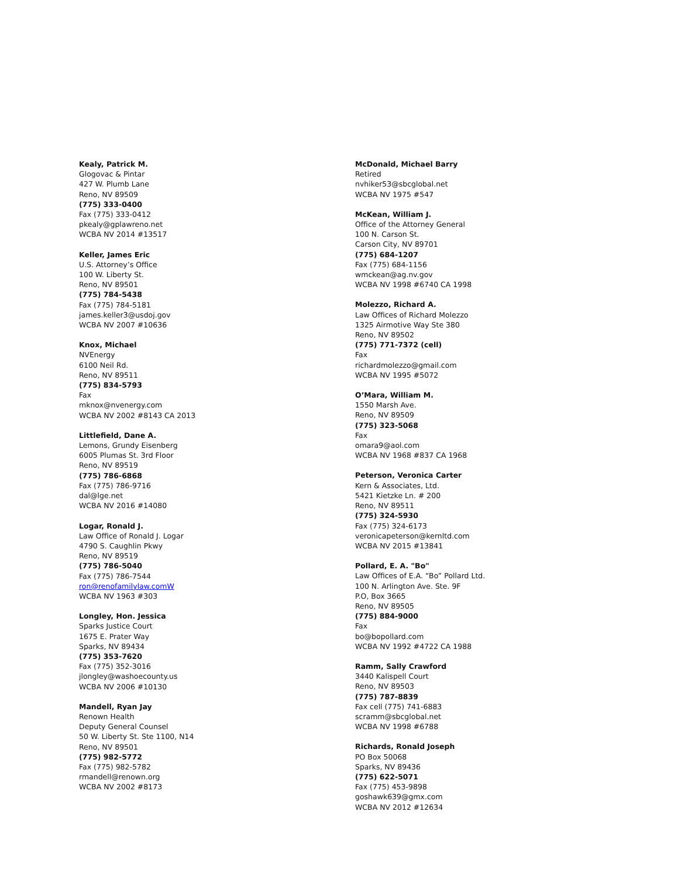Kealy, Patrick M.
Glogovac & Pintar
427 W. Plumb Lane
Reno, NV 89509
(775) 333-0400
Fax (775) 333-0412
pkealy@gplawreno.net
WCBA NV 2014 #13517
Keller, James Eric
U.S. Attorney’s Office
100 W. Liberty St.
Reno, NV 89501
(775) 784-5438
Fax (775) 784-5181
james.keller3@usdoj.gov
WCBA NV 2007 #10636
Knox, Michael
NVEnergy
6100 Neil Rd.
Reno, NV 89511
(775) 834-5793
Fax
mknox@nvenergy.com
WCBA NV 2002 #8143 CA 2013
Littlefield, Dane A.
Lemons, Grundy Eisenberg
6005 Plumas St. 3rd Floor
Reno, NV 89519
(775) 786-6868
Fax (775) 786-9716
dal@lge.net
WCBA NV 2016 #14080
Logar, Ronald J.
Law Office of Ronald J. Logar
4790 S. Caughlin Pkwy
Reno, NV 89519
(775) 786-5040
Fax (775) 786-7544
ron@renofamilylaw.comW
WCBA NV 1963 #303
Longley, Hon. Jessica
Sparks Justice Court
1675 E. Prater Way
Sparks, NV 89434
(775) 353-7620
Fax (775) 352-3016
jlongley@washoecounty.us
WCBA NV 2006 #10130
Mandell, Ryan Jay
Renown Health
Deputy General Counsel
50 W. Liberty St. Ste 1100, N14
Reno, NV 89501
(775) 982-5772
Fax (775) 982-5782
rmandell@renown.org
WCBA NV 2002 #8173
McDonald, Michael Barry
Retired
nvhiker53@sbcglobal.net
WCBA NV 1975 #547
McKean, William J.
Office of the Attorney General
100 N. Carson St.
Carson City, NV 89701
(775) 684-1207
Fax (775) 684-1156
wmckean@ag.nv.gov
WCBA NV 1998 #6740 CA 1998
Molezzo, Richard A.
Law Offices of Richard Molezzo
1325 Airmotive Way Ste 380
Reno, NV 89502
(775) 771-7372 (cell)
Fax
richardmolezzo@gmail.com
WCBA NV 1995 #5072
O’Mara, William M.
1550 Marsh Ave.
Reno, NV 89509
(775) 323-5068
Fax
omara9@aol.com
WCBA NV 1968 #837 CA 1968
Peterson, Veronica Carter
Kern & Associates, Ltd.
5421 Kietzke Ln. # 200
Reno, NV 89511
(775) 324-5930
Fax (775) 324-6173
veronicapeterson@kernltd.com
WCBA NV 2015 #13841
Pollard, E. A. "Bo"
Law Offices of E.A. “Bo” Pollard Ltd.
100 N. Arlington Ave. Ste. 9F
P.O, Box 3665
Reno, NV 89505
(775) 884-9000
Fax
bo@bopollard.com
WCBA NV 1992 #4722 CA 1988
Ramm, Sally Crawford
3440 Kalispell Court
Reno, NV 89503
(775) 787-8839
Fax cell (775) 741-6883
scramm@sbcglobal.net
WCBA NV 1998 #6788
Richards, Ronald Joseph
PO Box 50068
Sparks, NV 89436
(775) 622-5071
Fax (775) 453-9898
goshawk639@gmx.com
WCBA NV 2012 #12634